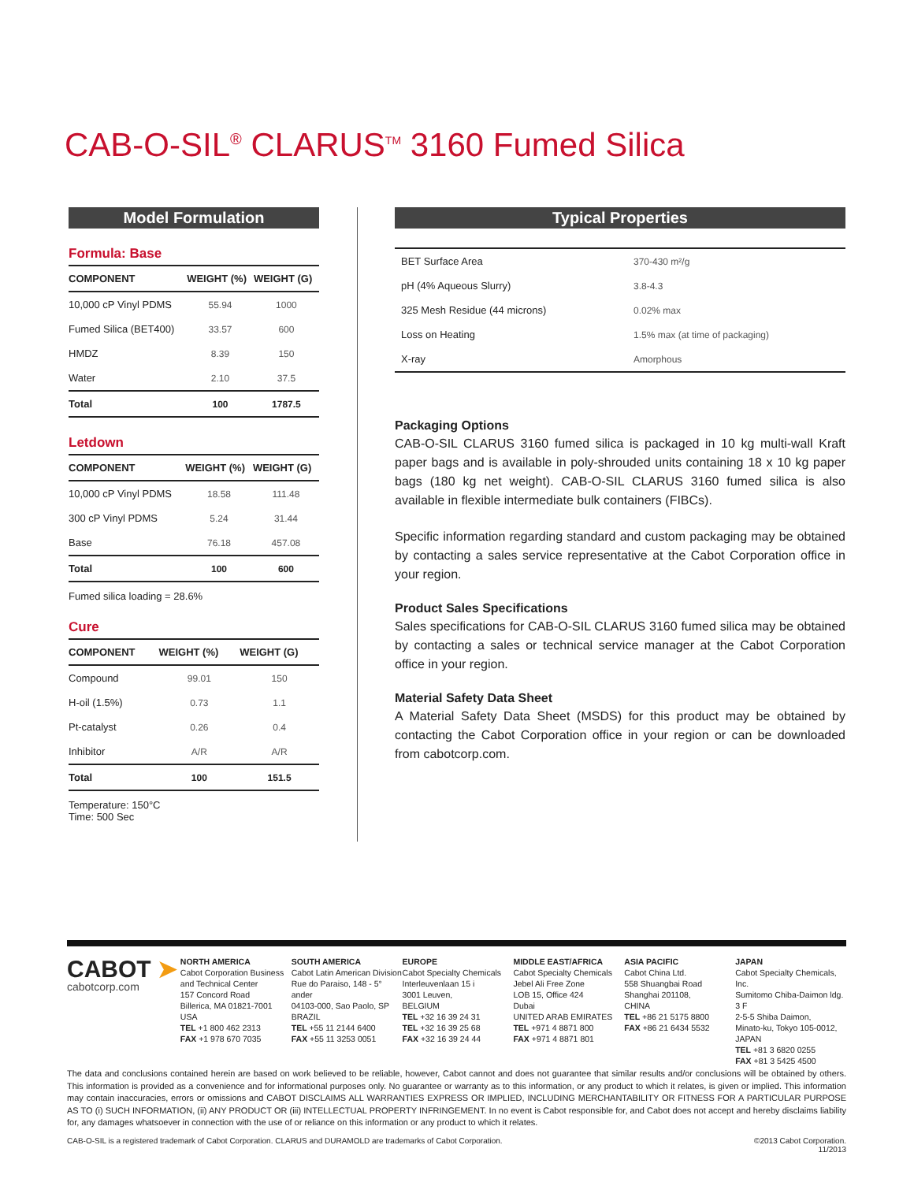CAB-O-SIL<sup>®</sup> CLARUS<sup>TM</sup> 3160 Fumed Silica
Model Formulation
Formula: Base
| COMPONENT | WEIGHT (%) | WEIGHT (G) |
| --- | --- | --- |
| 10,000 cP Vinyl PDMS | 55.94 | 1000 |
| Fumed Silica (BET400) | 33.57 | 600 |
| HMDZ | 8.39 | 150 |
| Water | 2.10 | 37.5 |
| Total | 100 | 1787.5 |
Letdown
| COMPONENT | WEIGHT (%) | WEIGHT (G) |
| --- | --- | --- |
| 10,000 cP Vinyl PDMS | 18.58 | 111.48 |
| 300 cP Vinyl PDMS | 5.24 | 31.44 |
| Base | 76.18 | 457.08 |
| Total | 100 | 600 |
Fumed silica loading = 28.6%
Cure
| COMPONENT | WEIGHT (%) | WEIGHT (G) |
| --- | --- | --- |
| Compound | 99.01 | 150 |
| H-oil (1.5%) | 0.73 | 1.1 |
| Pt-catalyst | 0.26 | 0.4 |
| Inhibitor | A/R | A/R |
| Total | 100 | 151.5 |
Temperature: 150°C
Time: 500 Sec
Typical Properties
| BET Surface Area | 370-430 m²/g |
| pH (4% Aqueous Slurry) | 3.8-4.3 |
| 325 Mesh Residue (44 microns) | 0.02% max |
| Loss on Heating | 1.5% max (at time of packaging) |
| X-ray | Amorphous |
Packaging Options
CAB-O-SIL CLARUS 3160 fumed silica is packaged in 10 kg multi-wall Kraft paper bags and is available in poly-shrouded units containing 18 x 10 kg paper bags (180 kg net weight). CAB-O-SIL CLARUS 3160 fumed silica is also available in flexible intermediate bulk containers (FIBCs).
Specific information regarding standard and custom packaging may be obtained by contacting a sales service representative at the Cabot Corporation office in your region.
Product Sales Specifications
Sales specifications for CAB-O-SIL CLARUS 3160 fumed silica may be obtained by contacting a sales or technical service manager at the Cabot Corporation office in your region.
Material Safety Data Sheet
A Material Safety Data Sheet (MSDS) for this product may be obtained by contacting the Cabot Corporation office in your region or can be downloaded from cabotcorp.com.
CABOT ➤
cabotcorp.com
NORTH AMERICA
Cabot Corporation Business and Technical Center
157 Concord Road
Billerica, MA 01821-7001
USA
TEL +1 800 462 2313
FAX +1 978 670 7035
SOUTH AMERICA
Cabot Latin American Division
Rue do Paraiso, 148 - 5° ander
04103-000, Sao Paolo, SP BRAZIL
TEL +55 11 2144 6400
FAX +55 11 3253 0051
EUROPE
Cabot Specialty Chemicals
Interleuvenlaan 15 i
3001 Leuven,
BELGIUM
TEL +32 16 39 24 31
TEL +32 16 39 25 68
FAX +32 16 39 24 44
MIDDLE EAST/AFRICA
Cabot Specialty Chemicals
Jebel Ali Free Zone
LOB 15, Office 424
Dubai
UNITED ARAB EMIRATES
TEL +971 4 8871 800
FAX +971 4 8871 801
ASIA PACIFIC
Cabot China Ltd.
558 Shuangbai Road
Shanghai 201108,
CHINA
TEL +86 21 5175 8800
FAX +86 21 6434 5532
JAPAN
Cabot Specialty Chemicals, Inc.
Sumitomo Chiba-Daimon ldg. 3 F
2-5-5 Shiba Daimon,
Minato-ku, Tokyo 105-0012,
JAPAN
TEL +81 3 6820 0255
FAX +81 3 5425 4500
The data and conclusions contained herein are based on work believed to be reliable, however, Cabot cannot and does not guarantee that similar results and/or conclusions will be obtained by others. This information is provided as a convenience and for informational purposes only. No guarantee or warranty as to this information, or any product to which it relates, is given or implied. This information may contain inaccuracies, errors or omissions and CABOT DISCLAIMS ALL WARRANTIES EXPRESS OR IMPLIED, INCLUDING MERCHANTABILITY OR FITNESS FOR A PARTICULAR PURPOSE AS TO (i) SUCH INFORMATION, (ii) ANY PRODUCT OR (iii) INTELLECTUAL PROPERTY INFRINGEMENT. In no event is Cabot responsible for, and Cabot does not accept and hereby disclaims liability for, any damages whatsoever in connection with the use of or reliance on this information or any product to which it relates.
CAB-O-SIL is a registered trademark of Cabot Corporation. CLARUS and DURAMOLD are trademarks of Cabot Corporation. ©2013 Cabot Corporation.
11/2013